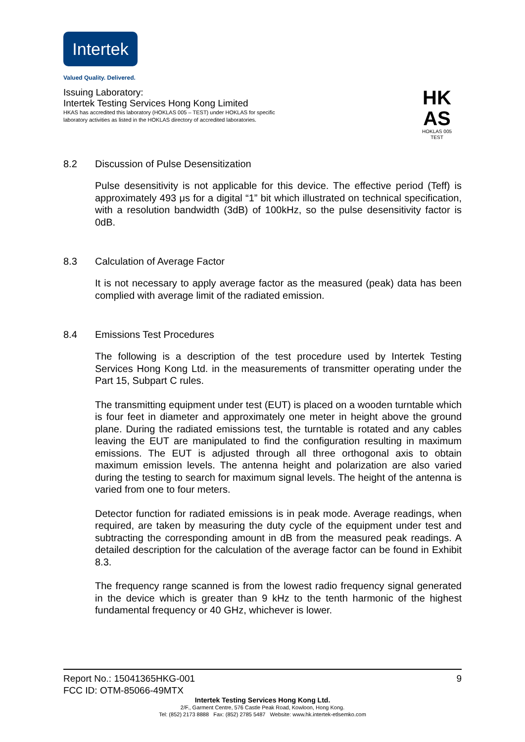Intertek
Valued Quality. Delivered.
Issuing Laboratory:
Intertek Testing Services Hong Kong Limited
HKAS has accredited this laboratory (HOKLAS 005 – TEST) under HOKLAS for specific
laboratory activities as listed in the HOKLAS directory of accredited laboratories.
HK
AS
HOKLAS 005
TEST
8.2 Discussion of Pulse Desensitization
Pulse desensitivity is not applicable for this device. The effective period (Teff) is approximately 493 μs for a digital “1” bit which illustrated on technical specification, with a resolution bandwidth (3dB) of 100kHz, so the pulse desensitivity factor is 0dB.
8.3 Calculation of Average Factor
It is not necessary to apply average factor as the measured (peak) data has been complied with average limit of the radiated emission.
8.4 Emissions Test Procedures
The following is a description of the test procedure used by Intertek Testing Services Hong Kong Ltd. in the measurements of transmitter operating under the Part 15, Subpart C rules.
The transmitting equipment under test (EUT) is placed on a wooden turntable which is four feet in diameter and approximately one meter in height above the ground plane. During the radiated emissions test, the turntable is rotated and any cables leaving the EUT are manipulated to find the configuration resulting in maximum emissions. The EUT is adjusted through all three orthogonal axis to obtain maximum emission levels. The antenna height and polarization are also varied during the testing to search for maximum signal levels. The height of the antenna is varied from one to four meters.
Detector function for radiated emissions is in peak mode. Average readings, when required, are taken by measuring the duty cycle of the equipment under test and subtracting the corresponding amount in dB from the measured peak readings. A detailed description for the calculation of the average factor can be found in Exhibit 8.3.
The frequency range scanned is from the lowest radio frequency signal generated in the device which is greater than 9 kHz to the tenth harmonic of the highest fundamental frequency or 40 GHz, whichever is lower.
Report No.: 15041365HKG-001 9
FCC ID: OTM-85066-49MTX
Intertek Testing Services Hong Kong Ltd.
2/F., Garment Centre, 576 Castle Peak Road, Kowloon, Hong Kong.
Tel: (852) 2173 8888 Fax: (852) 2785 5487 Website: www.hk.intertek-etlsemko.com